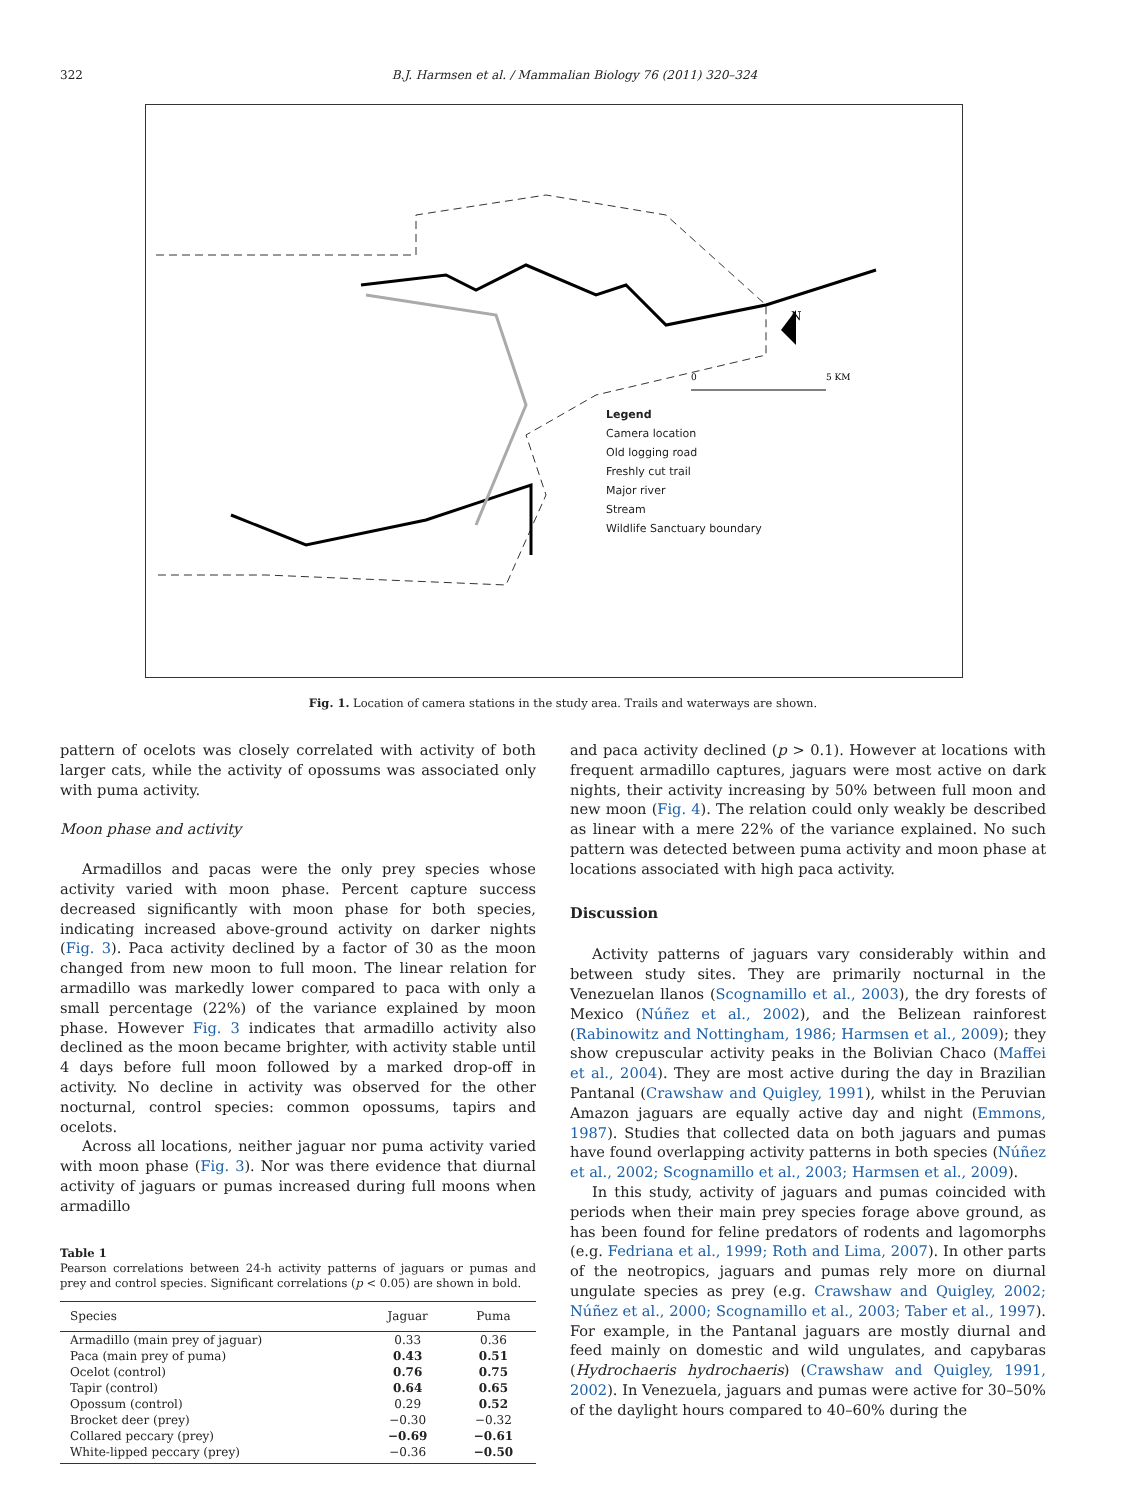322 B.J. Harmsen et al. / Mammalian Biology 76 (2011) 320–324
N
0
5 KM
Legend
Camera location
Old logging road
Freshly cut trail
Major river
Stream
Wildlife Sanctuary boundary
Fig. 1. Location of camera stations in the study area. Trails and waterways are shown.
pattern of ocelots was closely correlated with activity of both larger cats, while the activity of opossums was associated only with puma activity.
Moon phase and activity
Armadillos and pacas were the only prey species whose activity varied with moon phase. Percent capture success decreased significantly with moon phase for both species, indicating increased above-ground activity on darker nights (Fig. 3). Paca activity declined by a factor of 30 as the moon changed from new moon to full moon. The linear relation for armadillo was markedly lower compared to paca with only a small percentage (22%) of the variance explained by moon phase. However Fig. 3 indicates that armadillo activity also declined as the moon became brighter, with activity stable until 4 days before full moon followed by a marked drop-off in activity. No decline in activity was observed for the other nocturnal, control species: common opossums, tapirs and ocelots.
Across all locations, neither jaguar nor puma activity varied with moon phase (Fig. 3). Nor was there evidence that diurnal activity of jaguars or pumas increased during full moons when armadillo
Table 1
Pearson correlations between 24-h activity patterns of jaguars or pumas and prey and control species. Significant correlations (p < 0.05) are shown in bold.
| Species | Jaguar | Puma |
| --- | --- | --- |
| Armadillo (main prey of jaguar) | 0.33 | 0.36 |
| Paca (main prey of puma) | 0.43 | 0.51 |
| Ocelot (control) | 0.76 | 0.75 |
| Tapir (control) | 0.64 | 0.65 |
| Opossum (control) | 0.29 | 0.52 |
| Brocket deer (prey) | −0.30 | −0.32 |
| Collared peccary (prey) | −0.69 | −0.61 |
| White-lipped peccary (prey) | −0.36 | −0.50 |
and paca activity declined (p > 0.1). However at locations with frequent armadillo captures, jaguars were most active on dark nights, their activity increasing by 50% between full moon and new moon (Fig. 4). The relation could only weakly be described as linear with a mere 22% of the variance explained. No such pattern was detected between puma activity and moon phase at locations associated with high paca activity.
Discussion
Activity patterns of jaguars vary considerably within and between study sites. They are primarily nocturnal in the Venezuelan llanos (Scognamillo et al., 2003), the dry forests of Mexico (Núñez et al., 2002), and the Belizean rainforest (Rabinowitz and Nottingham, 1986; Harmsen et al., 2009); they show crepuscular activity peaks in the Bolivian Chaco (Maffei et al., 2004). They are most active during the day in Brazilian Pantanal (Crawshaw and Quigley, 1991), whilst in the Peruvian Amazon jaguars are equally active day and night (Emmons, 1987). Studies that collected data on both jaguars and pumas have found overlapping activity patterns in both species (Núñez et al., 2002; Scognamillo et al., 2003; Harmsen et al., 2009).
In this study, activity of jaguars and pumas coincided with periods when their main prey species forage above ground, as has been found for feline predators of rodents and lagomorphs (e.g. Fedriana et al., 1999; Roth and Lima, 2007). In other parts of the neotropics, jaguars and pumas rely more on diurnal ungulate species as prey (e.g. Crawshaw and Quigley, 2002; Núñez et al., 2000; Scognamillo et al., 2003; Taber et al., 1997). For example, in the Pantanal jaguars are mostly diurnal and feed mainly on domestic and wild ungulates, and capybaras (Hydrochaeris hydrochaeris) (Crawshaw and Quigley, 1991, 2002). In Venezuela, jaguars and pumas were active for 30–50% of the daylight hours compared to 40–60% during the